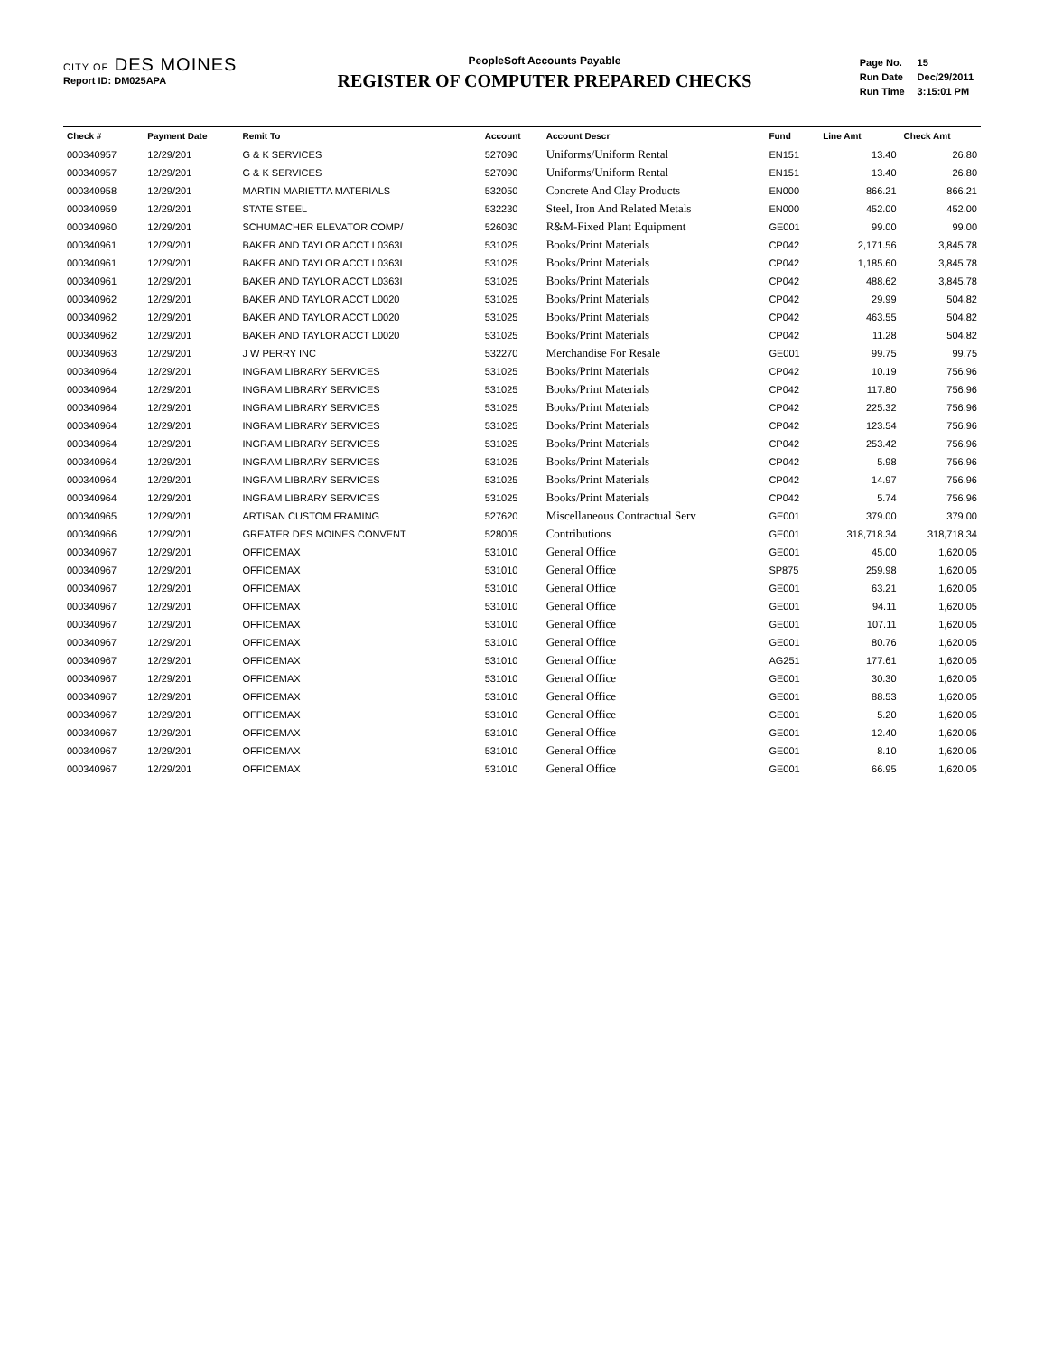CITY OF DES MOINES
Report ID: DM025APA
PeopleSoft Accounts Payable
REGISTER OF COMPUTER PREPARED CHECKS
| Page No. | 15 |
| Run Date | Dec/29/2011 |
| Run Time | 3:15:01 PM |
| Check # | Payment Date | Remit To | Account | Account Descr | Fund | Line Amt | Check Amt |
| --- | --- | --- | --- | --- | --- | --- | --- |
| 000340957 | 12/29/201 | G & K SERVICES | 527090 | Uniforms/Uniform Rental | EN151 | 13.40 | 26.80 |
| 000340957 | 12/29/201 | G & K SERVICES | 527090 | Uniforms/Uniform Rental | EN151 | 13.40 | 26.80 |
| 000340958 | 12/29/201 | MARTIN MARIETTA MATERIALS | 532050 | Concrete And Clay Products | EN000 | 866.21 | 866.21 |
| 000340959 | 12/29/201 | STATE STEEL | 532230 | Steel, Iron And Related Metals | EN000 | 452.00 | 452.00 |
| 000340960 | 12/29/201 | SCHUMACHER ELEVATOR COMP/ | 526030 | R&M-Fixed Plant Equipment | GE001 | 99.00 | 99.00 |
| 000340961 | 12/29/201 | BAKER AND TAYLOR ACCT L0363I | 531025 | Books/Print Materials | CP042 | 2,171.56 | 3,845.78 |
| 000340961 | 12/29/201 | BAKER AND TAYLOR ACCT L0363I | 531025 | Books/Print Materials | CP042 | 1,185.60 | 3,845.78 |
| 000340961 | 12/29/201 | BAKER AND TAYLOR ACCT L0363I | 531025 | Books/Print Materials | CP042 | 488.62 | 3,845.78 |
| 000340962 | 12/29/201 | BAKER AND TAYLOR ACCT L0020 | 531025 | Books/Print Materials | CP042 | 29.99 | 504.82 |
| 000340962 | 12/29/201 | BAKER AND TAYLOR ACCT L0020 | 531025 | Books/Print Materials | CP042 | 463.55 | 504.82 |
| 000340962 | 12/29/201 | BAKER AND TAYLOR ACCT L0020 | 531025 | Books/Print Materials | CP042 | 11.28 | 504.82 |
| 000340963 | 12/29/201 | J W PERRY INC | 532270 | Merchandise For Resale | GE001 | 99.75 | 99.75 |
| 000340964 | 12/29/201 | INGRAM LIBRARY SERVICES | 531025 | Books/Print Materials | CP042 | 10.19 | 756.96 |
| 000340964 | 12/29/201 | INGRAM LIBRARY SERVICES | 531025 | Books/Print Materials | CP042 | 117.80 | 756.96 |
| 000340964 | 12/29/201 | INGRAM LIBRARY SERVICES | 531025 | Books/Print Materials | CP042 | 225.32 | 756.96 |
| 000340964 | 12/29/201 | INGRAM LIBRARY SERVICES | 531025 | Books/Print Materials | CP042 | 123.54 | 756.96 |
| 000340964 | 12/29/201 | INGRAM LIBRARY SERVICES | 531025 | Books/Print Materials | CP042 | 253.42 | 756.96 |
| 000340964 | 12/29/201 | INGRAM LIBRARY SERVICES | 531025 | Books/Print Materials | CP042 | 5.98 | 756.96 |
| 000340964 | 12/29/201 | INGRAM LIBRARY SERVICES | 531025 | Books/Print Materials | CP042 | 14.97 | 756.96 |
| 000340964 | 12/29/201 | INGRAM LIBRARY SERVICES | 531025 | Books/Print Materials | CP042 | 5.74 | 756.96 |
| 000340965 | 12/29/201 | ARTISAN CUSTOM FRAMING | 527620 | Miscellaneous Contractual Serv | GE001 | 379.00 | 379.00 |
| 000340966 | 12/29/201 | GREATER DES MOINES CONVENT | 528005 | Contributions | GE001 | 318,718.34 | 318,718.34 |
| 000340967 | 12/29/201 | OFFICEMAX | 531010 | General Office | GE001 | 45.00 | 1,620.05 |
| 000340967 | 12/29/201 | OFFICEMAX | 531010 | General Office | SP875 | 259.98 | 1,620.05 |
| 000340967 | 12/29/201 | OFFICEMAX | 531010 | General Office | GE001 | 63.21 | 1,620.05 |
| 000340967 | 12/29/201 | OFFICEMAX | 531010 | General Office | GE001 | 94.11 | 1,620.05 |
| 000340967 | 12/29/201 | OFFICEMAX | 531010 | General Office | GE001 | 107.11 | 1,620.05 |
| 000340967 | 12/29/201 | OFFICEMAX | 531010 | General Office | GE001 | 80.76 | 1,620.05 |
| 000340967 | 12/29/201 | OFFICEMAX | 531010 | General Office | AG251 | 177.61 | 1,620.05 |
| 000340967 | 12/29/201 | OFFICEMAX | 531010 | General Office | GE001 | 30.30 | 1,620.05 |
| 000340967 | 12/29/201 | OFFICEMAX | 531010 | General Office | GE001 | 88.53 | 1,620.05 |
| 000340967 | 12/29/201 | OFFICEMAX | 531010 | General Office | GE001 | 5.20 | 1,620.05 |
| 000340967 | 12/29/201 | OFFICEMAX | 531010 | General Office | GE001 | 12.40 | 1,620.05 |
| 000340967 | 12/29/201 | OFFICEMAX | 531010 | General Office | GE001 | 8.10 | 1,620.05 |
| 000340967 | 12/29/201 | OFFICEMAX | 531010 | General Office | GE001 | 66.95 | 1,620.05 |